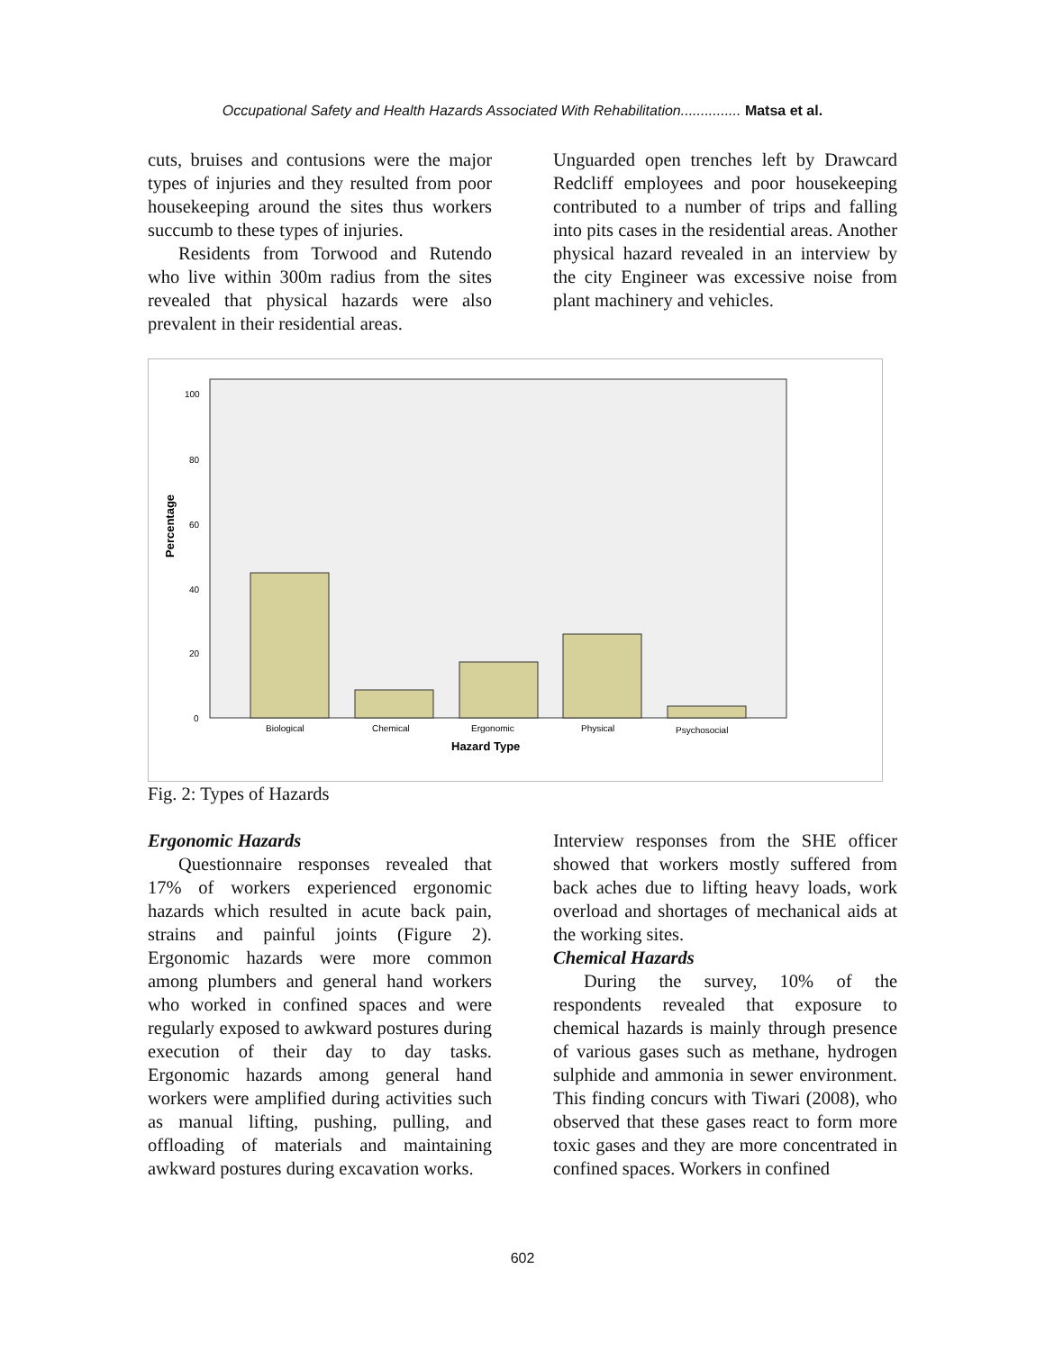Occupational Safety and Health Hazards Associated With Rehabilitation............... Matsa et al.
cuts, bruises and contusions were the major types of injuries and they resulted from poor housekeeping around the sites thus workers succumb to these types of injuries.
Residents from Torwood and Rutendo who live within 300m radius from the sites revealed that physical hazards were also prevalent in their residential areas.
Unguarded open trenches left by Drawcard Redcliff employees and poor housekeeping contributed to a number of trips and falling into pits cases in the residential areas. Another physical hazard revealed in an interview by the city Engineer was excessive noise from plant machinery and vehicles.
100
80
60
40
20
0
Percentage
Biological
Chemical
Ergonomic
Physical
Psychosocial
Hazard Type
Fig. 2: Types of Hazards
Ergonomic Hazards
Questionnaire responses revealed that 17% of workers experienced ergonomic hazards which resulted in acute back pain, strains and painful joints (Figure 2). Ergonomic hazards were more common among plumbers and general hand workers who worked in confined spaces and were regularly exposed to awkward postures during execution of their day to day tasks. Ergonomic hazards among general hand workers were amplified during activities such as manual lifting, pushing, pulling, and offloading of materials and maintaining awkward postures during excavation works.
Interview responses from the SHE officer showed that workers mostly suffered from back aches due to lifting heavy loads, work overload and shortages of mechanical aids at the working sites.
Chemical Hazards
During the survey, 10% of the respondents revealed that exposure to chemical hazards is mainly through presence of various gases such as methane, hydrogen sulphide and ammonia in sewer environment. This finding concurs with Tiwari (2008), who observed that these gases react to form more toxic gases and they are more concentrated in confined spaces. Workers in confined
602